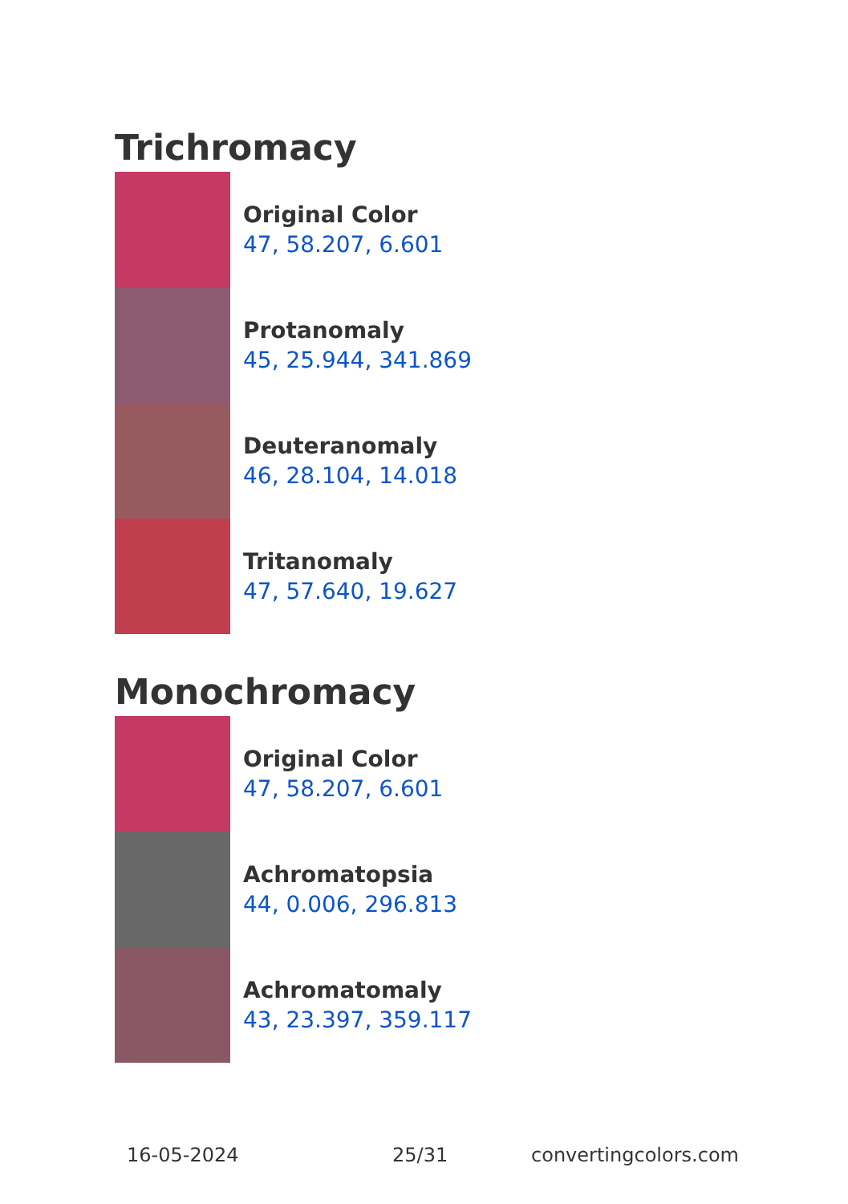Trichromacy
Original Color
47, 58.207, 6.601
Protanomaly
45, 25.944, 341.869
Deuteranomaly
46, 28.104, 14.018
Tritanomaly
47, 57.640, 19.627
Monochromacy
Original Color
47, 58.207, 6.601
Achromatopsia
44, 0.006, 296.813
Achromatomaly
43, 23.397, 359.117
16-05-2024 25/31 convertingcolors.com